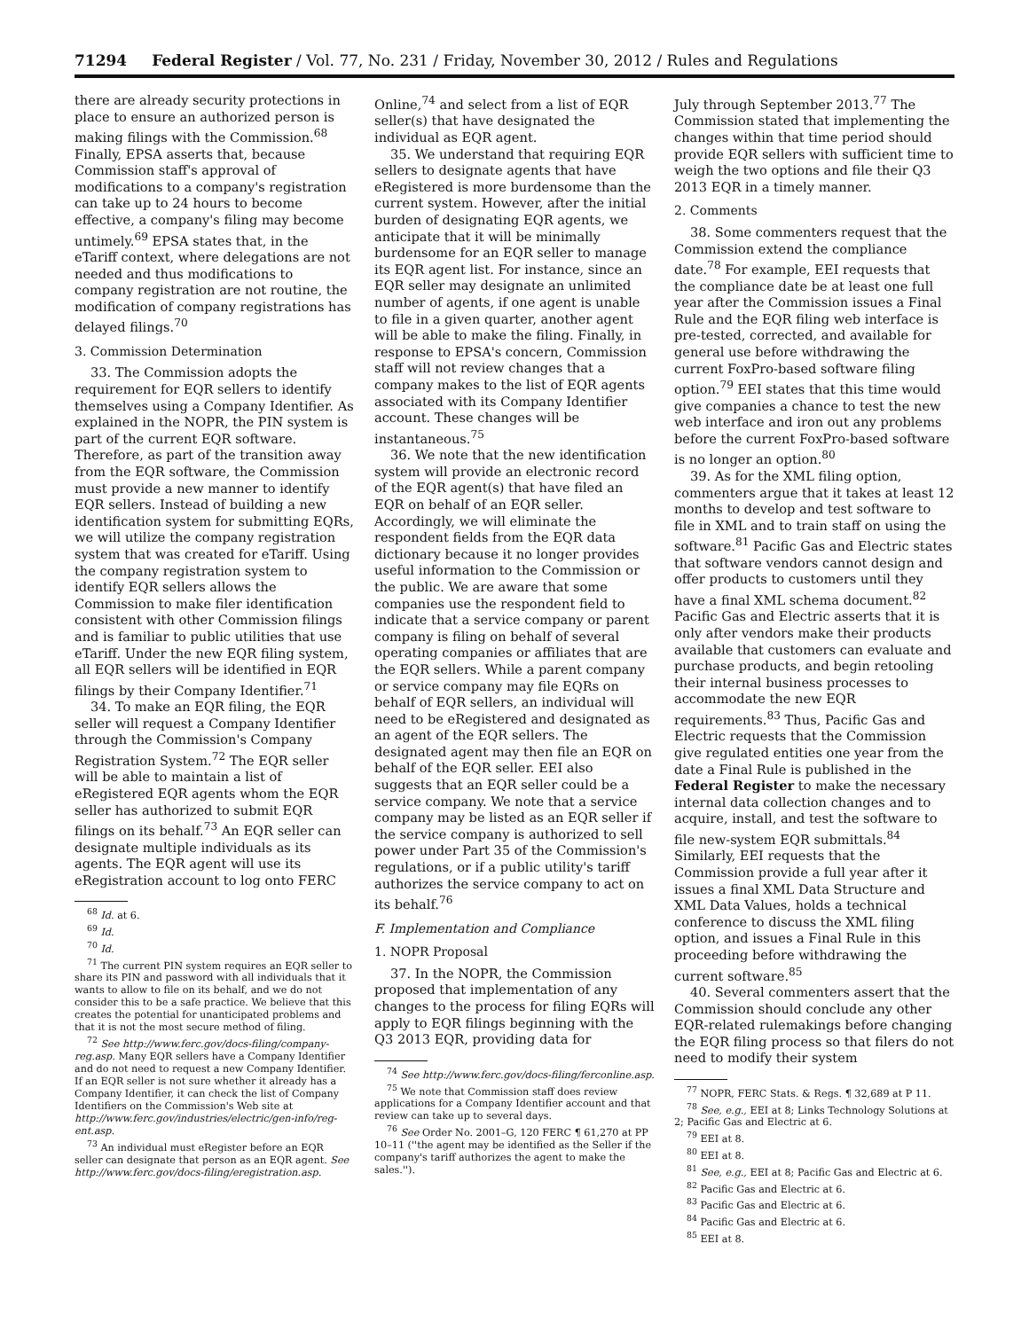71294 Federal Register / Vol. 77, No. 231 / Friday, November 30, 2012 / Rules and Regulations
there are already security protections in place to ensure an authorized person is making filings with the Commission.<sup>68</sup> Finally, EPSA asserts that, because Commission staff's approval of modifications to a company's registration can take up to 24 hours to become effective, a company's filing may become untimely.<sup>69</sup> EPSA states that, in the eTariff context, where delegations are not needed and thus modifications to company registration are not routine, the modification of company registrations has delayed filings.<sup>70</sup>
3. Commission Determination
33. The Commission adopts the requirement for EQR sellers to identify themselves using a Company Identifier. As explained in the NOPR, the PIN system is part of the current EQR software. Therefore, as part of the transition away from the EQR software, the Commission must provide a new manner to identify EQR sellers. Instead of building a new identification system for submitting EQRs, we will utilize the company registration system that was created for eTariff. Using the company registration system to identify EQR sellers allows the Commission to make filer identification consistent with other Commission filings and is familiar to public utilities that use eTariff. Under the new EQR filing system, all EQR sellers will be identified in EQR filings by their Company Identifier.<sup>71</sup>
34. To make an EQR filing, the EQR seller will request a Company Identifier through the Commission's Company Registration System.<sup>72</sup> The EQR seller will be able to maintain a list of eRegistered EQR agents whom the EQR seller has authorized to submit EQR filings on its behalf.<sup>73</sup> An EQR seller can designate multiple individuals as its agents. The EQR agent will use its eRegistration account to log onto FERC
<sup>68</sup> Id. at 6.
<sup>69</sup> Id.
<sup>70</sup> Id.
<sup>71</sup> The current PIN system requires an EQR seller to share its PIN and password with all individuals that it wants to allow to file on its behalf, and we do not consider this to be a safe practice. We believe that this creates the potential for unanticipated problems and that it is not the most secure method of filing.
<sup>72</sup> See http://www.ferc.gov/docs-filing/company-reg.asp. Many EQR sellers have a Company Identifier and do not need to request a new Company Identifier. If an EQR seller is not sure whether it already has a Company Identifier, it can check the list of Company Identifiers on the Commission's Web site at http://www.ferc.gov/industries/electric/gen-info/reg-ent.asp.
<sup>73</sup> An individual must eRegister before an EQR seller can designate that person as an EQR agent. See http://www.ferc.gov/docs-filing/eregistration.asp.
Online,<sup>74</sup> and select from a list of EQR seller(s) that have designated the individual as EQR agent.
35. We understand that requiring EQR sellers to designate agents that have eRegistered is more burdensome than the current system. However, after the initial burden of designating EQR agents, we anticipate that it will be minimally burdensome for an EQR seller to manage its EQR agent list. For instance, since an EQR seller may designate an unlimited number of agents, if one agent is unable to file in a given quarter, another agent will be able to make the filing. Finally, in response to EPSA's concern, Commission staff will not review changes that a company makes to the list of EQR agents associated with its Company Identifier account. These changes will be instantaneous.<sup>75</sup>
36. We note that the new identification system will provide an electronic record of the EQR agent(s) that have filed an EQR on behalf of an EQR seller. Accordingly, we will eliminate the respondent fields from the EQR data dictionary because it no longer provides useful information to the Commission or the public. We are aware that some companies use the respondent field to indicate that a service company or parent company is filing on behalf of several operating companies or affiliates that are the EQR sellers. While a parent company or service company may file EQRs on behalf of EQR sellers, an individual will need to be eRegistered and designated as an agent of the EQR sellers. The designated agent may then file an EQR on behalf of the EQR seller. EEI also suggests that an EQR seller could be a service company. We note that a service company may be listed as an EQR seller if the service company is authorized to sell power under Part 35 of the Commission's regulations, or if a public utility's tariff authorizes the service company to act on its behalf.<sup>76</sup>
F. Implementation and Compliance
1. NOPR Proposal
37. In the NOPR, the Commission proposed that implementation of any changes to the process for filing EQRs will apply to EQR filings beginning with the Q3 2013 EQR, providing data for
<sup>74</sup> See http://www.ferc.gov/docs-filing/ferconline.asp.
<sup>75</sup> We note that Commission staff does review applications for a Company Identifier account and that review can take up to several days.
<sup>76</sup> See Order No. 2001–G, 120 FERC ¶ 61,270 at PP 10–11 (''the agent may be identified as the Seller if the company's tariff authorizes the agent to make the sales.'').
July through September 2013.<sup>77</sup> The Commission stated that implementing the changes within that time period should provide EQR sellers with sufficient time to weigh the two options and file their Q3 2013 EQR in a timely manner.
2. Comments
38. Some commenters request that the Commission extend the compliance date.<sup>78</sup> For example, EEI requests that the compliance date be at least one full year after the Commission issues a Final Rule and the EQR filing web interface is pre-tested, corrected, and available for general use before withdrawing the current FoxPro-based software filing option.<sup>79</sup> EEI states that this time would give companies a chance to test the new web interface and iron out any problems before the current FoxPro-based software is no longer an option.<sup>80</sup>
39. As for the XML filing option, commenters argue that it takes at least 12 months to develop and test software to file in XML and to train staff on using the software.<sup>81</sup> Pacific Gas and Electric states that software vendors cannot design and offer products to customers until they have a final XML schema document.<sup>82</sup> Pacific Gas and Electric asserts that it is only after vendors make their products available that customers can evaluate and purchase products, and begin retooling their internal business processes to accommodate the new EQR requirements.<sup>83</sup> Thus, Pacific Gas and Electric requests that the Commission give regulated entities one year from the date a Final Rule is published in the Federal Register to make the necessary internal data collection changes and to acquire, install, and test the software to file new-system EQR submittals.<sup>84</sup> Similarly, EEI requests that the Commission provide a full year after it issues a final XML Data Structure and XML Data Values, holds a technical conference to discuss the XML filing option, and issues a Final Rule in this proceeding before withdrawing the current software.<sup>85</sup>
40. Several commenters assert that the Commission should conclude any other EQR-related rulemakings before changing the EQR filing process so that filers do not need to modify their system
<sup>77</sup> NOPR, FERC Stats. & Regs. ¶ 32,689 at P 11.
<sup>78</sup> See, e.g., EEI at 8; Links Technology Solutions at 2; Pacific Gas and Electric at 6.
<sup>79</sup> EEI at 8.
<sup>80</sup> EEI at 8.
<sup>81</sup> See, e.g., EEI at 8; Pacific Gas and Electric at 6.
<sup>82</sup> Pacific Gas and Electric at 6.
<sup>83</sup> Pacific Gas and Electric at 6.
<sup>84</sup> Pacific Gas and Electric at 6.
<sup>85</sup> EEI at 8.